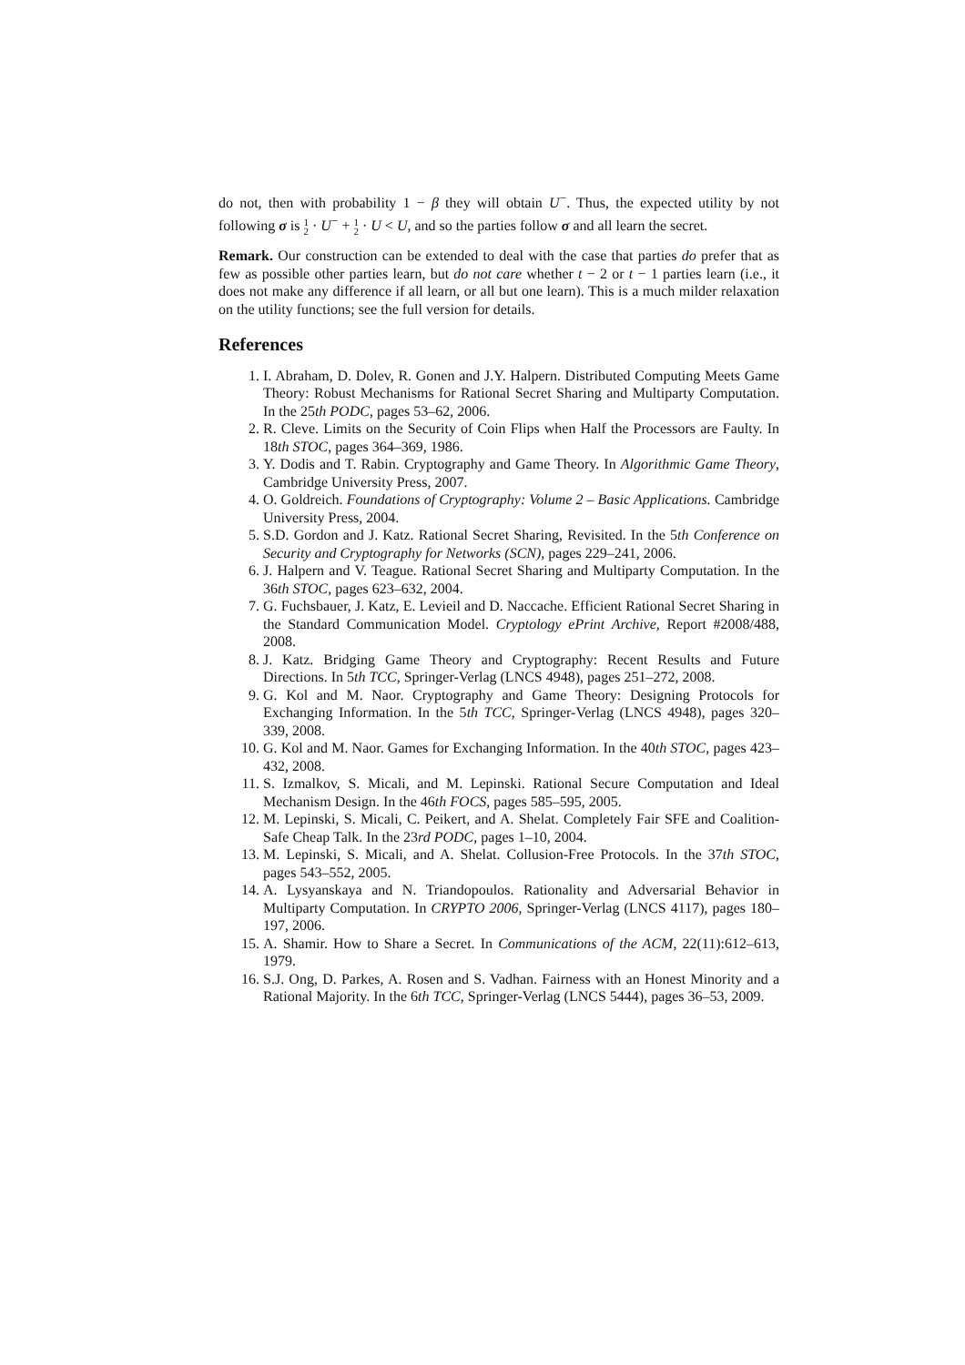do not, then with probability 1 − β they will obtain U<sup>−</sup>. Thus, the expected utility by not following σ is 1
2 · U<sup>−</sup> + 1
2 · U < U, and so the parties follow σ and all learn the secret.
Remark. Our construction can be extended to deal with the case that parties do prefer that as few as possible other parties learn, but do not care whether t − 2 or t − 1 parties learn (i.e., it does not make any difference if all learn, or all but one learn). This is a much milder relaxation on the utility functions; see the full version for details.
References
1. I. Abraham, D. Dolev, R. Gonen and J.Y. Halpern. Distributed Computing Meets Game Theory: Robust Mechanisms for Rational Secret Sharing and Multiparty Computation. In the 25th PODC, pages 53–62, 2006.
2. R. Cleve. Limits on the Security of Coin Flips when Half the Processors are Faulty. In 18th STOC, pages 364–369, 1986.
3. Y. Dodis and T. Rabin. Cryptography and Game Theory. In Algorithmic Game Theory, Cambridge University Press, 2007.
4. O. Goldreich. Foundations of Cryptography: Volume 2 – Basic Applications. Cambridge University Press, 2004.
5. S.D. Gordon and J. Katz. Rational Secret Sharing, Revisited. In the 5th Conference on Security and Cryptography for Networks (SCN), pages 229–241, 2006.
6. J. Halpern and V. Teague. Rational Secret Sharing and Multiparty Computation. In the 36th STOC, pages 623–632, 2004.
7. G. Fuchsbauer, J. Katz, E. Levieil and D. Naccache. Efficient Rational Secret Sharing in the Standard Communication Model. Cryptology ePrint Archive, Report #2008/488, 2008.
8. J. Katz. Bridging Game Theory and Cryptography: Recent Results and Future Directions. In 5th TCC, Springer-Verlag (LNCS 4948), pages 251–272, 2008.
9. G. Kol and M. Naor. Cryptography and Game Theory: Designing Protocols for Exchanging Information. In the 5th TCC, Springer-Verlag (LNCS 4948), pages 320–339, 2008.
10. G. Kol and M. Naor. Games for Exchanging Information. In the 40th STOC, pages 423–432, 2008.
11. S. Izmalkov, S. Micali, and M. Lepinski. Rational Secure Computation and Ideal Mechanism Design. In the 46th FOCS, pages 585–595, 2005.
12. M. Lepinski, S. Micali, C. Peikert, and A. Shelat. Completely Fair SFE and Coalition-Safe Cheap Talk. In the 23rd PODC, pages 1–10, 2004.
13. M. Lepinski, S. Micali, and A. Shelat. Collusion-Free Protocols. In the 37th STOC, pages 543–552, 2005.
14. A. Lysyanskaya and N. Triandopoulos. Rationality and Adversarial Behavior in Multiparty Computation. In CRYPTO 2006, Springer-Verlag (LNCS 4117), pages 180–197, 2006.
15. A. Shamir. How to Share a Secret. In Communications of the ACM, 22(11):612–613, 1979.
16. S.J. Ong, D. Parkes, A. Rosen and S. Vadhan. Fairness with an Honest Minority and a Rational Majority. In the 6th TCC, Springer-Verlag (LNCS 5444), pages 36–53, 2009.